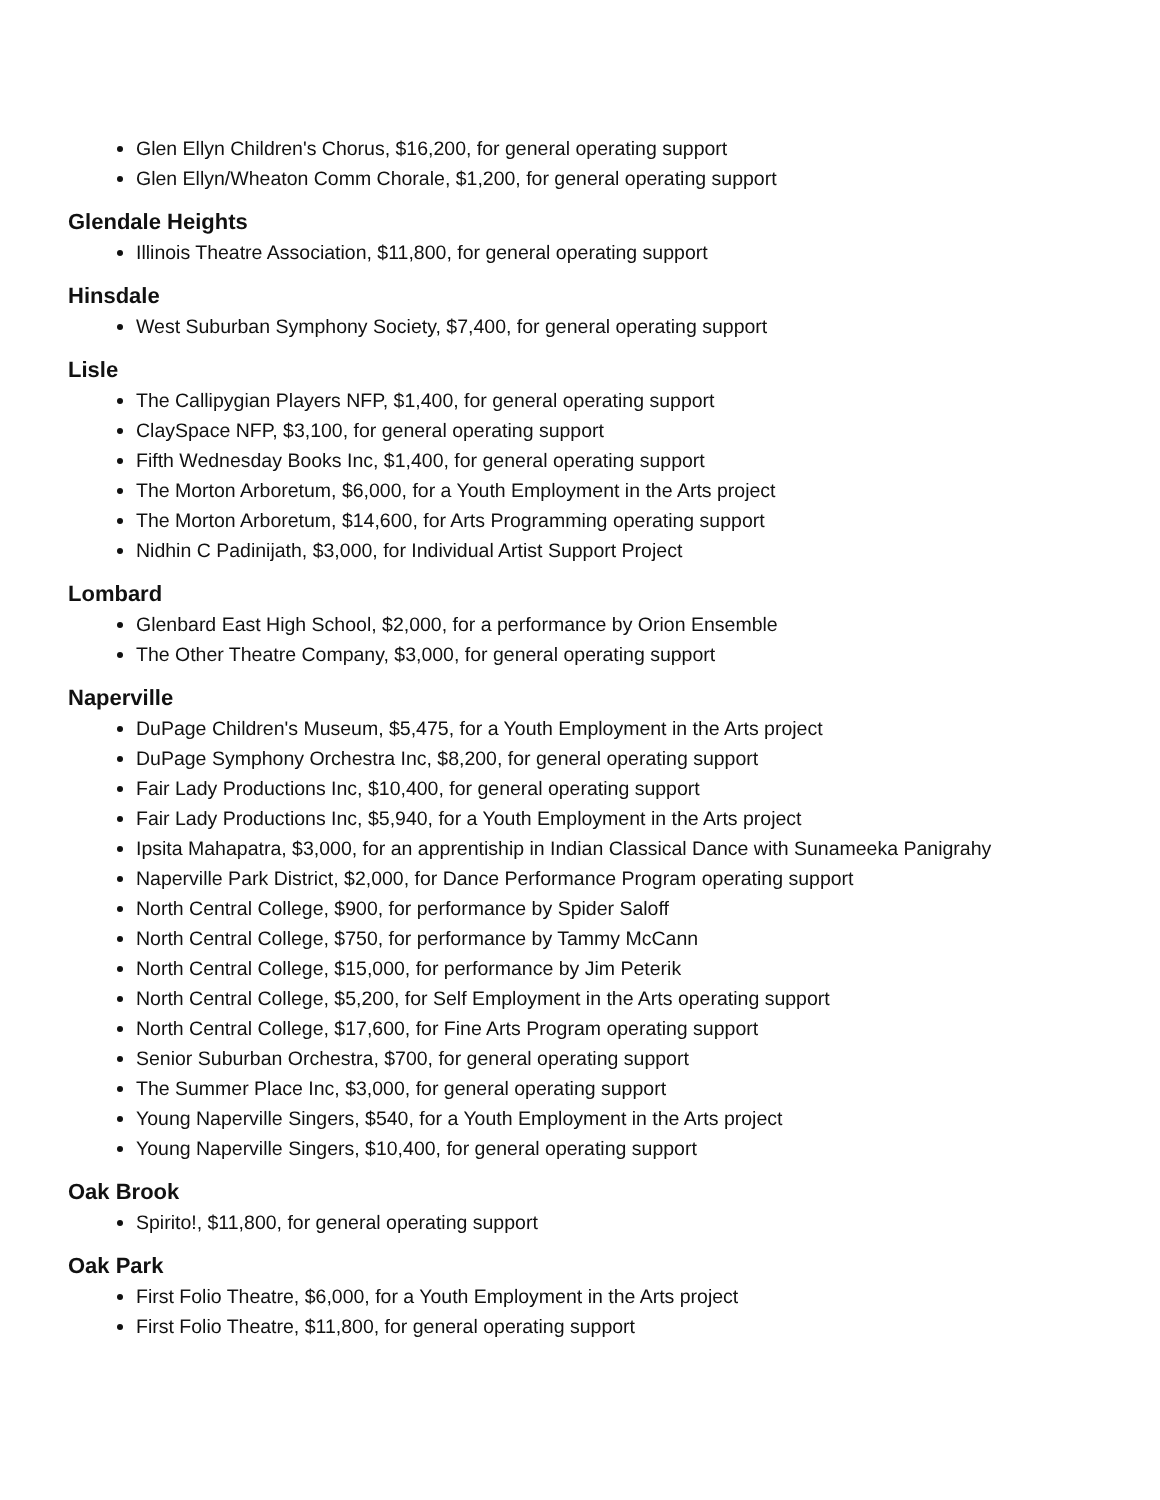Glen Ellyn Children's Chorus, $16,200, for general operating support
Glen Ellyn/Wheaton Comm Chorale, $1,200, for general operating support
Glendale Heights
Illinois Theatre Association, $11,800, for general operating support
Hinsdale
West Suburban Symphony Society, $7,400, for general operating support
Lisle
The Callipygian Players NFP, $1,400, for general operating support
ClaySpace NFP, $3,100, for general operating support
Fifth Wednesday Books Inc, $1,400, for general operating support
The Morton Arboretum, $6,000, for a Youth Employment in the Arts project
The Morton Arboretum, $14,600, for Arts Programming operating support
Nidhin C Padinijath, $3,000, for Individual Artist Support Project
Lombard
Glenbard East High School, $2,000, for a performance by Orion Ensemble
The Other Theatre Company, $3,000, for general operating support
Naperville
DuPage Children's Museum, $5,475, for a Youth Employment in the Arts project
DuPage Symphony Orchestra Inc, $8,200, for general operating support
Fair Lady Productions Inc, $10,400, for general operating support
Fair Lady Productions Inc, $5,940, for a Youth Employment in the Arts project
Ipsita Mahapatra, $3,000, for an apprentiship in Indian Classical Dance with Sunameeka Panigrahy
Naperville Park District, $2,000, for Dance Performance Program operating support
North Central College, $900, for performance by Spider Saloff
North Central College, $750, for performance by Tammy McCann
North Central College, $15,000, for performance by Jim Peterik
North Central College, $5,200, for Self Employment in the Arts operating support
North Central College, $17,600, for Fine Arts Program operating support
Senior Suburban Orchestra, $700, for general operating support
The Summer Place Inc, $3,000, for general operating support
Young Naperville Singers, $540, for a Youth Employment in the Arts project
Young Naperville Singers, $10,400, for general operating support
Oak Brook
Spirito!, $11,800, for general operating support
Oak Park
First Folio Theatre, $6,000, for a Youth Employment in the Arts project
First Folio Theatre, $11,800, for general operating support